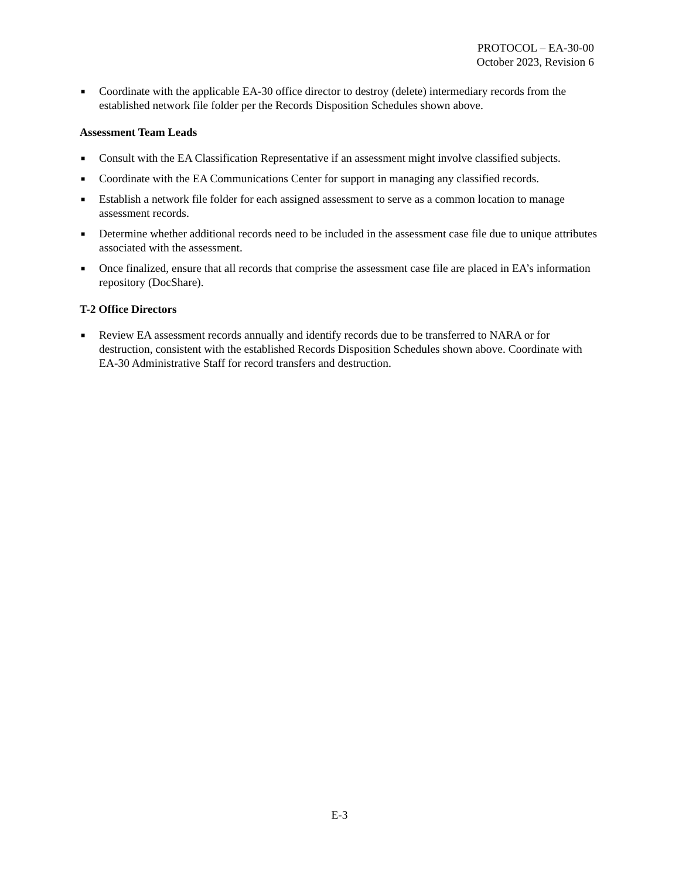PROTOCOL – EA-30-00
October 2023, Revision 6
■ Coordinate with the applicable EA-30 office director to destroy (delete) intermediary records from the established network file folder per the Records Disposition Schedules shown above.
Assessment Team Leads
■ Consult with the EA Classification Representative if an assessment might involve classified subjects.
■ Coordinate with the EA Communications Center for support in managing any classified records.
■ Establish a network file folder for each assigned assessment to serve as a common location to manage assessment records.
■ Determine whether additional records need to be included in the assessment case file due to unique attributes associated with the assessment.
■ Once finalized, ensure that all records that comprise the assessment case file are placed in EA’s information repository (DocShare).
T-2 Office Directors
■ Review EA assessment records annually and identify records due to be transferred to NARA or for destruction, consistent with the established Records Disposition Schedules shown above. Coordinate with EA-30 Administrative Staff for record transfers and destruction.
E-3